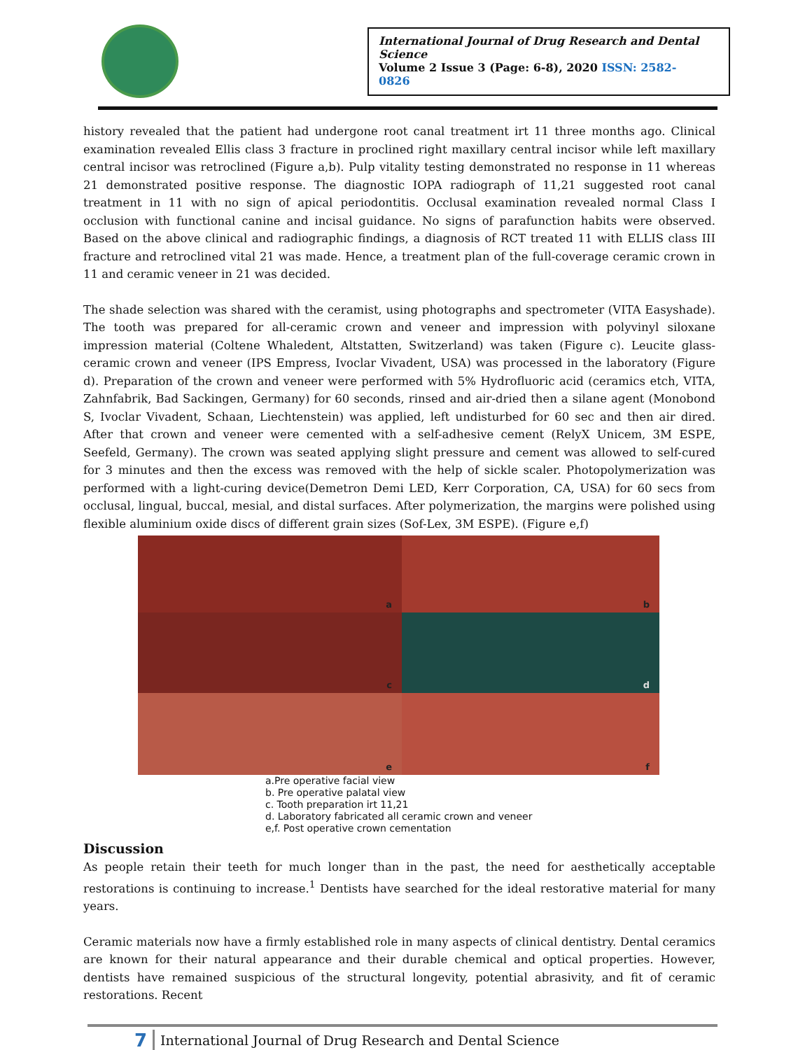International Journal of Drug Research and Dental Science
Volume 2 Issue 3 (Page: 6-8), 2020 ISSN: 2582-0826
history revealed that the patient had undergone root canal treatment irt 11 three months ago. Clinical examination revealed Ellis class 3 fracture in proclined right maxillary central incisor while left maxillary central incisor was retroclined (Figure a,b). Pulp vitality testing demonstrated no response in 11 whereas 21 demonstrated positive response. The diagnostic IOPA radiograph of 11,21 suggested root canal treatment in 11 with no sign of apical periodontitis. Occlusal examination revealed normal Class I occlusion with functional canine and incisal guidance. No signs of parafunction habits were observed. Based on the above clinical and radiographic findings, a diagnosis of RCT treated 11 with ELLIS class III fracture and retroclined vital 21 was made. Hence, a treatment plan of the full-coverage ceramic crown in 11 and ceramic veneer in 21 was decided.
The shade selection was shared with the ceramist, using photographs and spectrometer (VITA Easyshade). The tooth was prepared for all-ceramic crown and veneer and impression with polyvinyl siloxane impression material (Coltene Whaledent, Altstatten, Switzerland) was taken (Figure c). Leucite glass-ceramic crown and veneer (IPS Empress, Ivoclar Vivadent, USA) was processed in the laboratory (Figure d). Preparation of the crown and veneer were performed with 5% Hydrofluoric acid (ceramics etch, VITA, Zahnfabrik, Bad Sackingen, Germany) for 60 seconds, rinsed and air-dried then a silane agent (Monobond S, Ivoclar Vivadent, Schaan, Liechtenstein) was applied, left undisturbed for 60 sec and then air dired. After that crown and veneer were cemented with a self-adhesive cement (RelyX Unicem, 3M ESPE, Seefeld, Germany). The crown was seated applying slight pressure and cement was allowed to self-cured for 3 minutes and then the excess was removed with the help of sickle scaler. Photopolymerization was performed with a light-curing device(Demetron Demi LED, Kerr Corporation, CA, USA) for 60 secs from occlusal, lingual, buccal, mesial, and distal surfaces. After polymerization, the margins were polished using flexible aluminium oxide discs of different grain sizes (Sof-Lex, 3M ESPE). (Figure e,f)
a
b
c
d
e
f
a.Pre operative facial view
b. Pre operative palatal view
c. Tooth preparation irt 11,21
d. Laboratory fabricated all ceramic crown and veneer
e,f. Post operative crown cementation
Discussion
As people retain their teeth for much longer than in the past, the need for aesthetically acceptable restorations is continuing to increase.<sup>1</sup> Dentists have searched for the ideal restorative material for many years.
Ceramic materials now have a firmly established role in many aspects of clinical dentistry. Dental ceramics are known for their natural appearance and their durable chemical and optical properties. However, dentists have remained suspicious of the structural longevity, potential abrasivity, and fit of ceramic restorations. Recent
7 International Journal of Drug Research and Dental Science